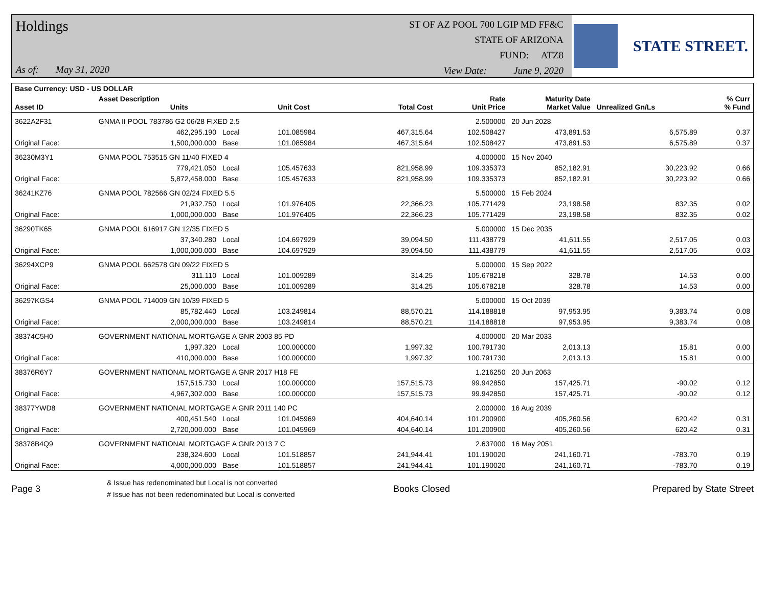Holdings
As of: May 31, 2020
ST OF AZ POOL 700 LGIP MD FF&C
STATE OF ARIZONA
FUND: ATZ8
View Date: June 9, 2020
STATE STREET.
| Base Currency: USD - US DOLLAR | | | | | | | | |
| --- | --- | --- | --- | --- | --- | --- | --- | --- |
| Asset ID | Asset Description Units | | Unit Cost | Total Cost | Rate Unit Price | Maturity Date Market Value | Unrealized Gn/Ls | % Curr % Fund |
| 3622A2F31 | GNMA II POOL 783786 G2 06/28 FIXED 2.5 | | | | 2.500000 | 20 Jun 2028 | | |
| | 462,295.190 | Local | 101.085984 | 467,315.64 | 102.508427 | 473,891.53 | 6,575.89 | 0.37 |
| Original Face: | 1,500,000.000 | Base | 101.085984 | 467,315.64 | 102.508427 | 473,891.53 | 6,575.89 | 0.37 |
| 36230M3Y1 | GNMA POOL 753515 GN 11/40 FIXED 4 | | | | 4.000000 | 15 Nov 2040 | | |
| | 779,421.050 | Local | 105.457633 | 821,958.99 | 109.335373 | 852,182.91 | 30,223.92 | 0.66 |
| Original Face: | 5,872,458.000 | Base | 105.457633 | 821,958.99 | 109.335373 | 852,182.91 | 30,223.92 | 0.66 |
| 36241KZ76 | GNMA POOL 782566 GN 02/24 FIXED 5.5 | | | | 5.500000 | 15 Feb 2024 | | |
| | 21,932.750 | Local | 101.976405 | 22,366.23 | 105.771429 | 23,198.58 | 832.35 | 0.02 |
| Original Face: | 1,000,000.000 | Base | 101.976405 | 22,366.23 | 105.771429 | 23,198.58 | 832.35 | 0.02 |
| 36290TK65 | GNMA POOL 616917 GN 12/35 FIXED 5 | | | | 5.000000 | 15 Dec 2035 | | |
| | 37,340.280 | Local | 104.697929 | 39,094.50 | 111.438779 | 41,611.55 | 2,517.05 | 0.03 |
| Original Face: | 1,000,000.000 | Base | 104.697929 | 39,094.50 | 111.438779 | 41,611.55 | 2,517.05 | 0.03 |
| 36294XCP9 | GNMA POOL 662578 GN 09/22 FIXED 5 | | | | 5.000000 | 15 Sep 2022 | | |
| | 311.110 | Local | 101.009289 | 314.25 | 105.678218 | 328.78 | 14.53 | 0.00 |
| Original Face: | 25,000.000 | Base | 101.009289 | 314.25 | 105.678218 | 328.78 | 14.53 | 0.00 |
| 36297KGS4 | GNMA POOL 714009 GN 10/39 FIXED 5 | | | | 5.000000 | 15 Oct 2039 | | |
| | 85,782.440 | Local | 103.249814 | 88,570.21 | 114.188818 | 97,953.95 | 9,383.74 | 0.08 |
| Original Face: | 2,000,000.000 | Base | 103.249814 | 88,570.21 | 114.188818 | 97,953.95 | 9,383.74 | 0.08 |
| 38374C5H0 | GOVERNMENT NATIONAL MORTGAGE A GNR 2003 85 PD | | | | 4.000000 | 20 Mar 2033 | | |
| | 1,997.320 | Local | 100.000000 | 1,997.32 | 100.791730 | 2,013.13 | 15.81 | 0.00 |
| Original Face: | 410,000.000 | Base | 100.000000 | 1,997.32 | 100.791730 | 2,013.13 | 15.81 | 0.00 |
| 38376R6Y7 | GOVERNMENT NATIONAL MORTGAGE A GNR 2017 H18 FE | | | | 1.216250 | 20 Jun 2063 | | |
| | 157,515.730 | Local | 100.000000 | 157,515.73 | 99.942850 | 157,425.71 | -90.02 | 0.12 |
| Original Face: | 4,967,302.000 | Base | 100.000000 | 157,515.73 | 99.942850 | 157,425.71 | -90.02 | 0.12 |
| 38377YWD8 | GOVERNMENT NATIONAL MORTGAGE A GNR 2011 140 PC | | | | 2.000000 | 16 Aug 2039 | | |
| | 400,451.540 | Local | 101.045969 | 404,640.14 | 101.200900 | 405,260.56 | 620.42 | 0.31 |
| Original Face: | 2,720,000.000 | Base | 101.045969 | 404,640.14 | 101.200900 | 405,260.56 | 620.42 | 0.31 |
| 38378B4Q9 | GOVERNMENT NATIONAL MORTGAGE A GNR 2013 7 C | | | | 2.637000 | 16 May 2051 | | |
| | 238,324.600 | Local | 101.518857 | 241,944.41 | 101.190020 | 241,160.71 | -783.70 | 0.19 |
| Original Face: | 4,000,000.000 | Base | 101.518857 | 241,944.41 | 101.190020 | 241,160.71 | -783.70 | 0.19 |
Page 3
& Issue has redenominated but Local is not converted
# Issue has not been redenominated but Local is converted
Books Closed Prepared by State Street